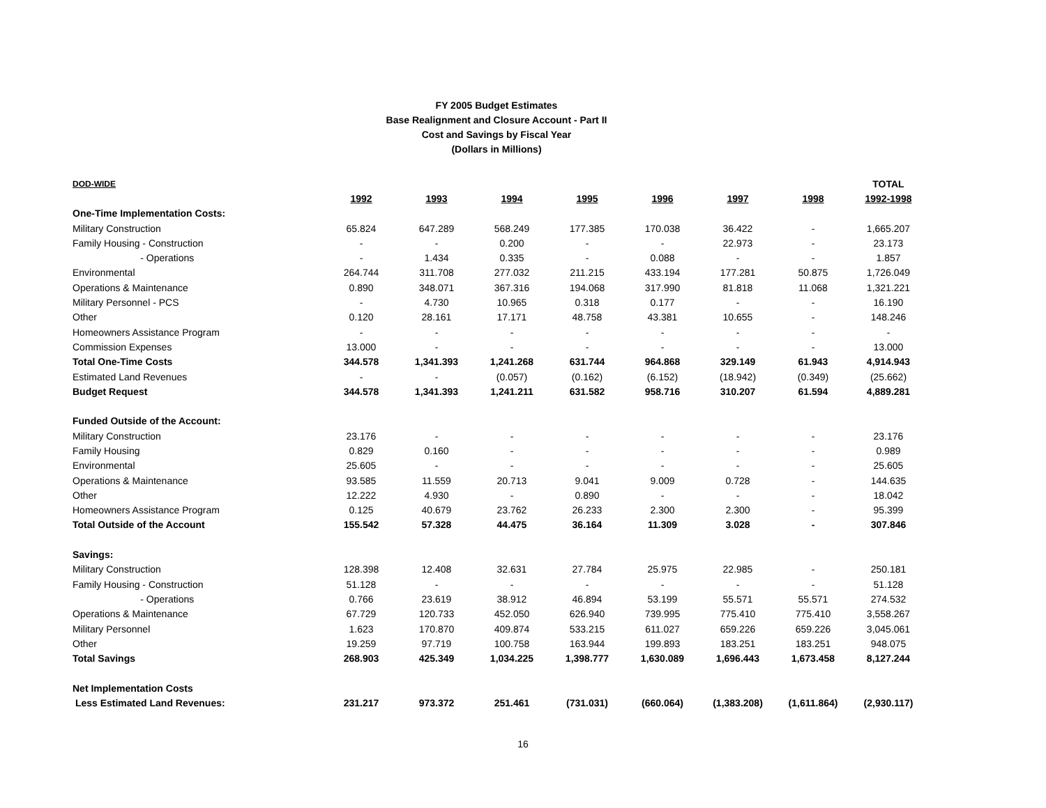FY 2005 Budget Estimates
Base Realignment and Closure Account - Part II
Cost and Savings by Fiscal Year
(Dollars in Millions)
| DOD-WIDE | | | | | | | | TOTAL |
| | 1992 | 1993 | 1994 | 1995 | 1996 | 1997 | 1998 | 1992-1998 |
| One-Time Implementation Costs: | | | | | | | | |
| Military Construction | 65.824 | 647.289 | 568.249 | 177.385 | 170.038 | 36.422 | - | 1,665.207 |
| Family Housing - Construction | - | - | 0.200 | - | - | 22.973 | - | 23.173 |
| - Operations | - | 1.434 | 0.335 | - | 0.088 | - | - | 1.857 |
| Environmental | 264.744 | 311.708 | 277.032 | 211.215 | 433.194 | 177.281 | 50.875 | 1,726.049 |
| Operations & Maintenance | 0.890 | 348.071 | 367.316 | 194.068 | 317.990 | 81.818 | 11.068 | 1,321.221 |
| Military Personnel - PCS | - | 4.730 | 10.965 | 0.318 | 0.177 | - | - | 16.190 |
| Other | 0.120 | 28.161 | 17.171 | 48.758 | 43.381 | 10.655 | - | 148.246 |
| Homeowners Assistance Program | - | - | - | - | - | - | - | - |
| Commission Expenses | 13.000 | - | - | - | - | - | - | 13.000 |
| Total One-Time Costs | 344.578 | 1,341.393 | 1,241.268 | 631.744 | 964.868 | 329.149 | 61.943 | 4,914.943 |
| Estimated Land Revenues | - | - | (0.057) | (0.162) | (6.152) | (18.942) | (0.349) | (25.662) |
| Budget Request | 344.578 | 1,341.393 | 1,241.211 | 631.582 | 958.716 | 310.207 | 61.594 | 4,889.281 |
| Funded Outside of the Account: | | | | | | | | |
| Military Construction | 23.176 | - | - | - | - | - | - | 23.176 |
| Family Housing | 0.829 | 0.160 | - | - | - | - | - | 0.989 |
| Environmental | 25.605 | - | - | - | - | - | - | 25.605 |
| Operations & Maintenance | 93.585 | 11.559 | 20.713 | 9.041 | 9.009 | 0.728 | - | 144.635 |
| Other | 12.222 | 4.930 | - | 0.890 | - | - | - | 18.042 |
| Homeowners Assistance Program | 0.125 | 40.679 | 23.762 | 26.233 | 2.300 | 2.300 | - | 95.399 |
| Total Outside of the Account | 155.542 | 57.328 | 44.475 | 36.164 | 11.309 | 3.028 | - | 307.846 |
| Savings: | | | | | | | | |
| Military Construction | 128.398 | 12.408 | 32.631 | 27.784 | 25.975 | 22.985 | - | 250.181 |
| Family Housing - Construction | 51.128 | - | - | - | - | - | - | 51.128 |
| - Operations | 0.766 | 23.619 | 38.912 | 46.894 | 53.199 | 55.571 | 55.571 | 274.532 |
| Operations & Maintenance | 67.729 | 120.733 | 452.050 | 626.940 | 739.995 | 775.410 | 775.410 | 3,558.267 |
| Military Personnel | 1.623 | 170.870 | 409.874 | 533.215 | 611.027 | 659.226 | 659.226 | 3,045.061 |
| Other | 19.259 | 97.719 | 100.758 | 163.944 | 199.893 | 183.251 | 183.251 | 948.075 |
| Total Savings | 268.903 | 425.349 | 1,034.225 | 1,398.777 | 1,630.089 | 1,696.443 | 1,673.458 | 8,127.244 |
| Net Implementation Costs | | | | | | | | |
| Less Estimated Land Revenues: | 231.217 | 973.372 | 251.461 | (731.031) | (660.064) | (1,383.208) | (1,611.864) | (2,930.117) |
16